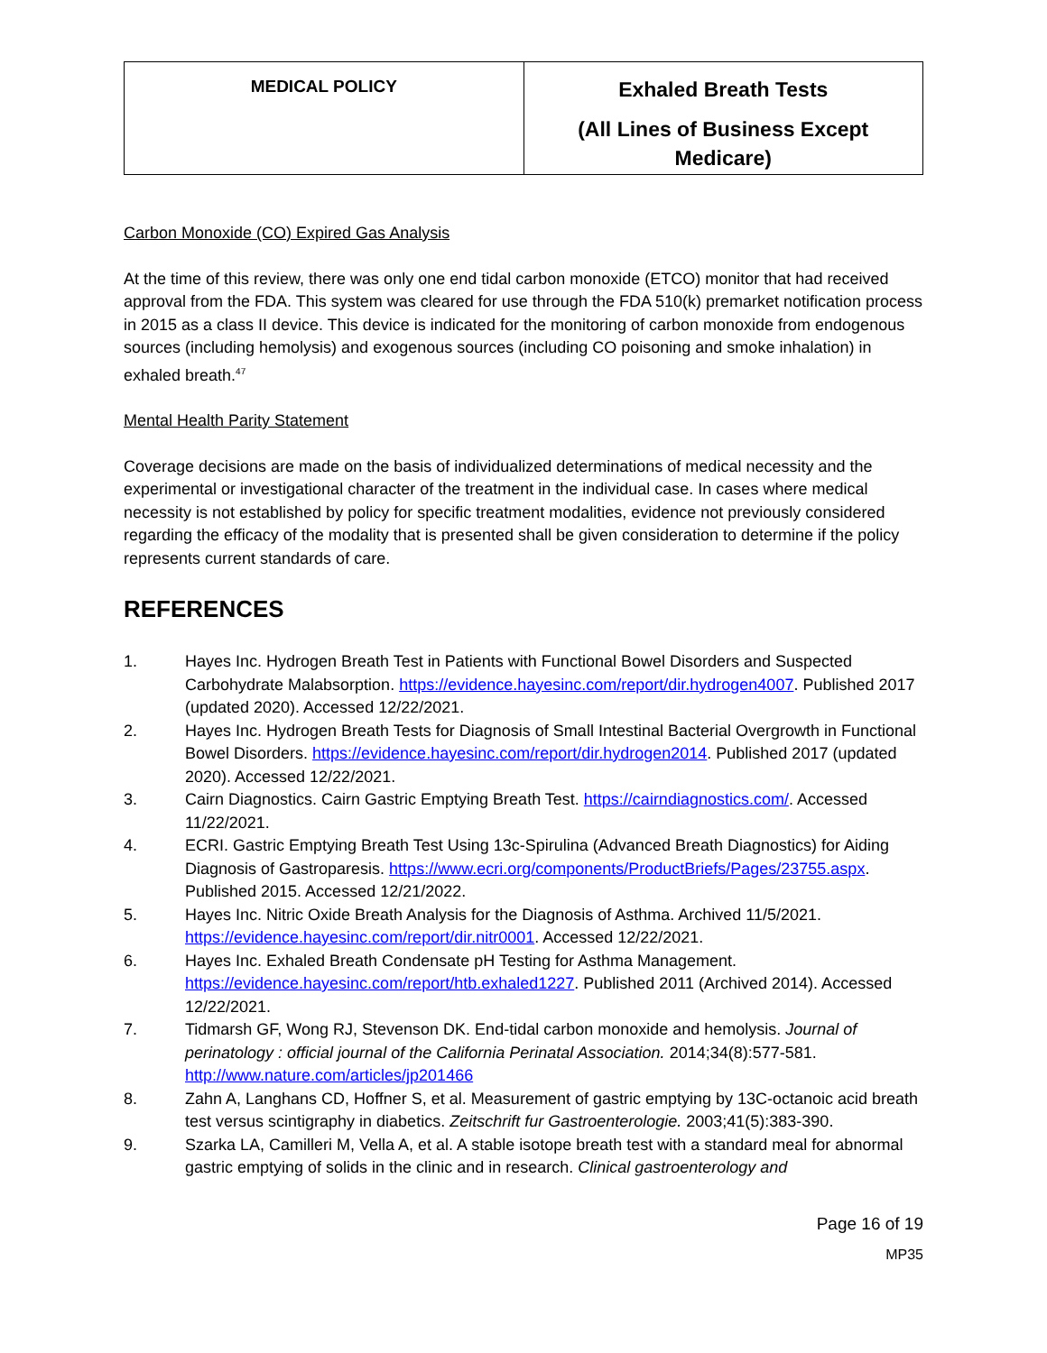| MEDICAL POLICY | Exhaled Breath Tests (All Lines of Business Except Medicare) |
Carbon Monoxide (CO) Expired Gas Analysis
At the time of this review, there was only one end tidal carbon monoxide (ETCO) monitor that had received approval from the FDA. This system was cleared for use through the FDA 510(k) premarket notification process in 2015 as a class II device. This device is indicated for the monitoring of carbon monoxide from endogenous sources (including hemolysis) and exogenous sources (including CO poisoning and smoke inhalation) in exhaled breath.<sup>47</sup>
Mental Health Parity Statement
Coverage decisions are made on the basis of individualized determinations of medical necessity and the experimental or investigational character of the treatment in the individual case. In cases where medical necessity is not established by policy for specific treatment modalities, evidence not previously considered regarding the efficacy of the modality that is presented shall be given consideration to determine if the policy represents current standards of care.
REFERENCES
1. Hayes Inc. Hydrogen Breath Test in Patients with Functional Bowel Disorders and Suspected Carbohydrate Malabsorption. https://evidence.hayesinc.com/report/dir.hydrogen4007. Published 2017 (updated 2020). Accessed 12/22/2021.
2. Hayes Inc. Hydrogen Breath Tests for Diagnosis of Small Intestinal Bacterial Overgrowth in Functional Bowel Disorders. https://evidence.hayesinc.com/report/dir.hydrogen2014. Published 2017 (updated 2020). Accessed 12/22/2021.
3. Cairn Diagnostics. Cairn Gastric Emptying Breath Test. https://cairndiagnostics.com/. Accessed 11/22/2021.
4. ECRI. Gastric Emptying Breath Test Using 13c-Spirulina (Advanced Breath Diagnostics) for Aiding Diagnosis of Gastroparesis. https://www.ecri.org/components/ProductBriefs/Pages/23755.aspx. Published 2015. Accessed 12/21/2022.
5. Hayes Inc. Nitric Oxide Breath Analysis for the Diagnosis of Asthma. Archived 11/5/2021. https://evidence.hayesinc.com/report/dir.nitr0001. Accessed 12/22/2021.
6. Hayes Inc. Exhaled Breath Condensate pH Testing for Asthma Management. https://evidence.hayesinc.com/report/htb.exhaled1227. Published 2011 (Archived 2014). Accessed 12/22/2021.
7. Tidmarsh GF, Wong RJ, Stevenson DK. End-tidal carbon monoxide and hemolysis. Journal of perinatology : official journal of the California Perinatal Association. 2014;34(8):577-581. http://www.nature.com/articles/jp201466
8. Zahn A, Langhans CD, Hoffner S, et al. Measurement of gastric emptying by 13C-octanoic acid breath test versus scintigraphy in diabetics. Zeitschrift fur Gastroenterologie. 2003;41(5):383-390.
9. Szarka LA, Camilleri M, Vella A, et al. A stable isotope breath test with a standard meal for abnormal gastric emptying of solids in the clinic and in research. Clinical gastroenterology and
Page 16 of 19
MP35